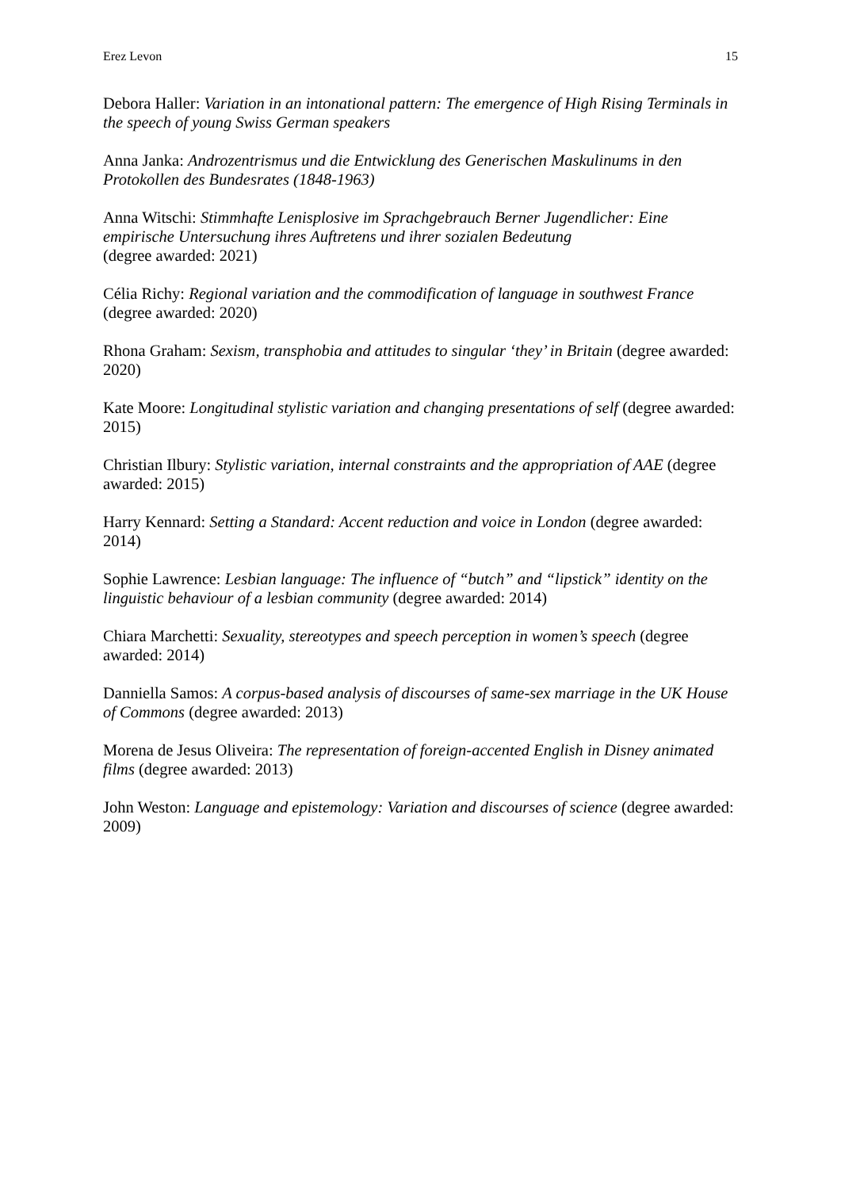Erez Levon 15
Debora Haller: Variation in an intonational pattern: The emergence of High Rising Terminals in the speech of young Swiss German speakers
Anna Janka: Androzentrismus und die Entwicklung des Generischen Maskulinums in den Protokollen des Bundesrates (1848-1963)
Anna Witschi: Stimmhafte Lenisplosive im Sprachgebrauch Berner Jugendlicher: Eine empirische Untersuchung ihres Auftretens und ihrer sozialen Bedeutung
(degree awarded: 2021)
Célia Richy: Regional variation and the commodification of language in southwest France (degree awarded: 2020)
Rhona Graham: Sexism, transphobia and attitudes to singular ‘they’ in Britain (degree awarded: 2020)
Kate Moore: Longitudinal stylistic variation and changing presentations of self (degree awarded: 2015)
Christian Ilbury: Stylistic variation, internal constraints and the appropriation of AAE (degree awarded: 2015)
Harry Kennard: Setting a Standard: Accent reduction and voice in London (degree awarded: 2014)
Sophie Lawrence: Lesbian language: The influence of “butch” and “lipstick” identity on the linguistic behaviour of a lesbian community (degree awarded: 2014)
Chiara Marchetti: Sexuality, stereotypes and speech perception in women’s speech (degree awarded: 2014)
Danniella Samos: A corpus-based analysis of discourses of same-sex marriage in the UK House of Commons (degree awarded: 2013)
Morena de Jesus Oliveira: The representation of foreign-accented English in Disney animated films (degree awarded: 2013)
John Weston: Language and epistemology: Variation and discourses of science (degree awarded: 2009)